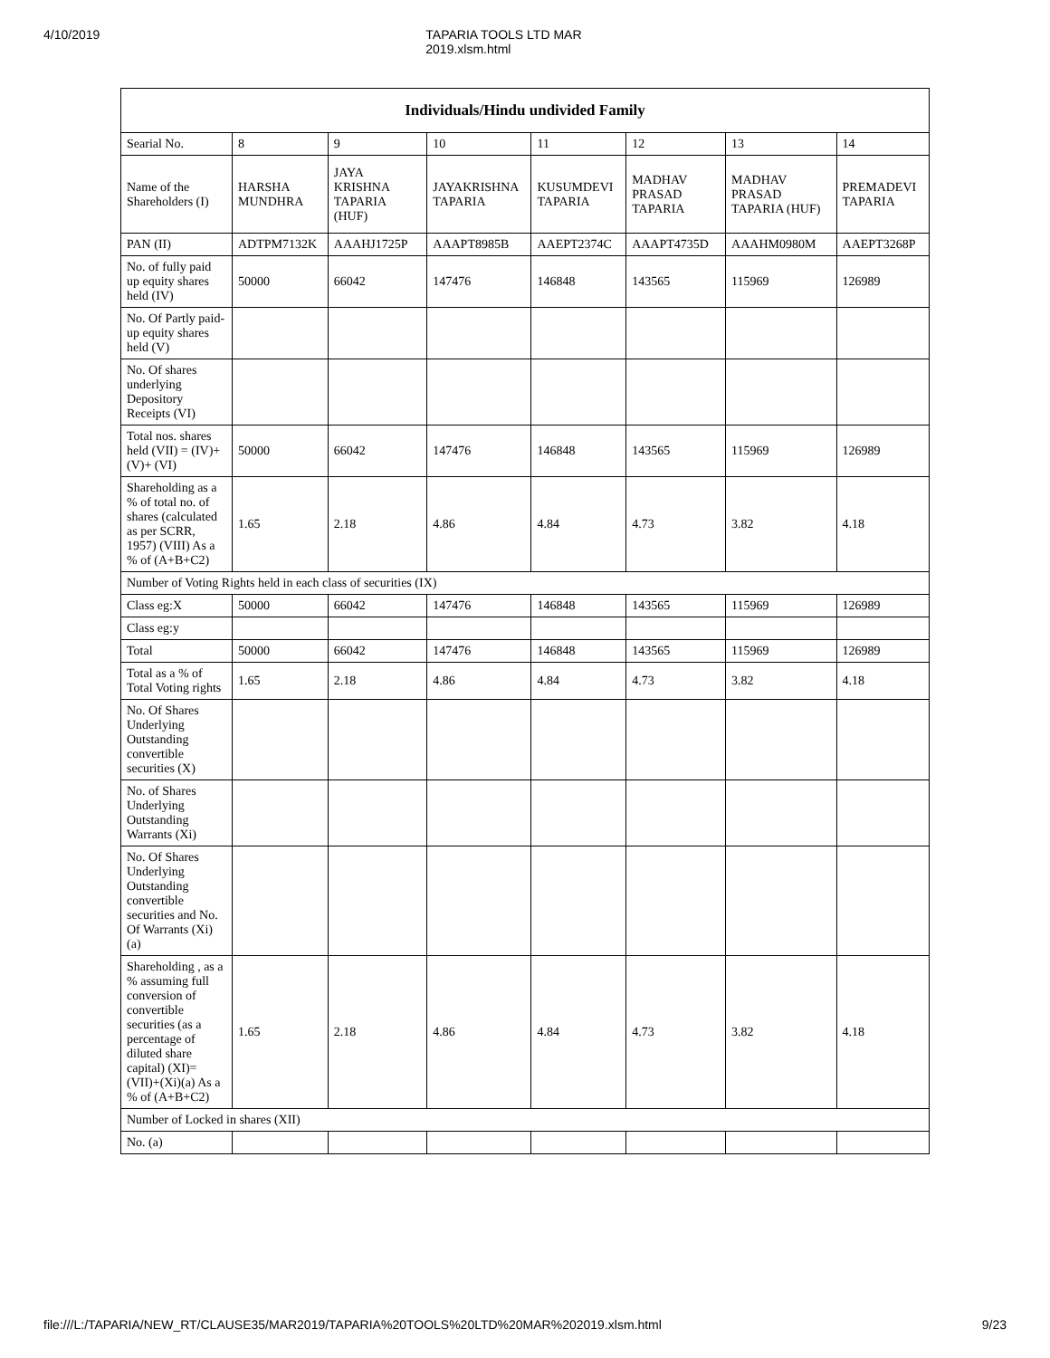4/10/2019 TAPARIA TOOLS LTD MAR 2019.xlsm.html
| Individuals/Hindu undivided Family | | | | | | | |
| --- | --- | --- | --- | --- | --- | --- | --- |
| Searial No. | 8 | 9 | 10 | 11 | 12 | 13 | 14 |
| Name of the Shareholders (I) | HARSHA MUNDHRA | JAYA KRISHNA TAPARIA (HUF) | JAYAKRISHNA TAPARIA | KUSUMDEVI TAPARIA | MADHAV PRASAD TAPARIA | MADHAV PRASAD TAPARIA (HUF) | PREMADEVI TAPARIA |
| PAN (II) | ADTPM7132K | AAAHJ1725P | AAAPT8985B | AAEPT2374C | AAAPT4735D | AAAHM0980M | AAEPT3268P |
| No. of fully paid up equity shares held (IV) | 50000 | 66042 | 147476 | 146848 | 143565 | 115969 | 126989 |
| No. Of Partly paid-up equity shares held (V) | | | | | | | |
| No. Of shares underlying Depository Receipts (VI) | | | | | | | |
| Total nos. shares held (VII) = (IV)+(V)+ (VI) | 50000 | 66042 | 147476 | 146848 | 143565 | 115969 | 126989 |
| Shareholding as a % of total no. of shares (calculated as per SCRR, 1957) (VIII) As a % of (A+B+C2) | 1.65 | 2.18 | 4.86 | 4.84 | 4.73 | 3.82 | 4.18 |
| Number of Voting Rights held in each class of securities (IX) | | | | | | | |
| Class eg:X | 50000 | 66042 | 147476 | 146848 | 143565 | 115969 | 126989 |
| Class eg:y | | | | | | | |
| Total | 50000 | 66042 | 147476 | 146848 | 143565 | 115969 | 126989 |
| Total as a % of Total Voting rights | 1.65 | 2.18 | 4.86 | 4.84 | 4.73 | 3.82 | 4.18 |
| No. Of Shares Underlying Outstanding convertible securities (X) | | | | | | | |
| No. of Shares Underlying Outstanding Warrants (Xi) | | | | | | | |
| No. Of Shares Underlying Outstanding convertible securities and No. Of Warrants (Xi) (a) | | | | | | | |
| Shareholding , as a % assuming full conversion of convertible securities (as a percentage of diluted share capital) (XI)= (VII)+(Xi)(a) As a % of (A+B+C2) | 1.65 | 2.18 | 4.86 | 4.84 | 4.73 | 3.82 | 4.18 |
| Number of Locked in shares (XII) | | | | | | | |
| No. (a) | | | | | | | |
file:///L:/TAPARIA/NEW_RT/CLAUSE35/MAR2019/TAPARIA%20TOOLS%20LTD%20MAR%202019.xlsm.html 9/23